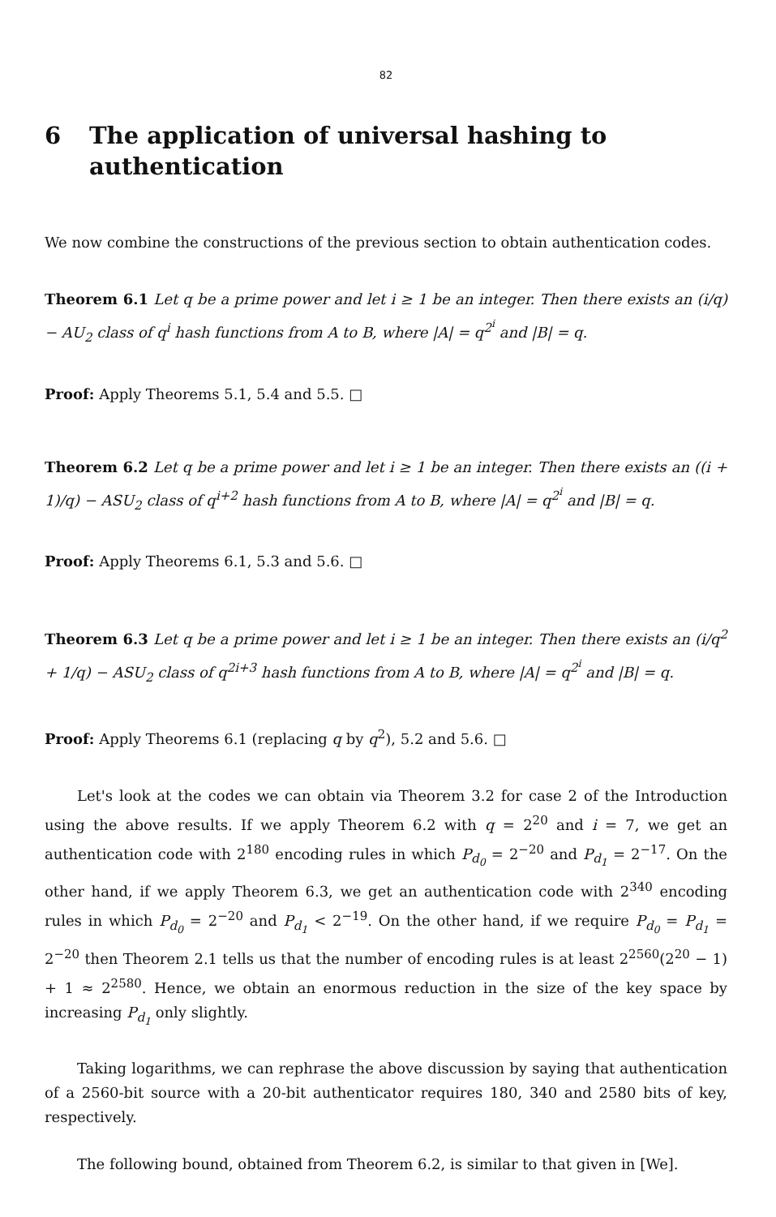82
6 The application of universal hashing to authentication
We now combine the constructions of the previous section to obtain authentication codes.
Theorem 6.1 Let q be a prime power and let i ≥ 1 be an integer. Then there exists an (i/q) − AU<sub>2</sub> class of q<sup>i</sup> hash functions from A to B, where |A| = q<sup>2<sup>i</sup></sup> and |B| = q.
Proof: Apply Theorems 5.1, 5.4 and 5.5. □
Theorem 6.2 Let q be a prime power and let i ≥ 1 be an integer. Then there exists an ((i + 1)/q) − ASU<sub>2</sub> class of q<sup>i+2</sup> hash functions from A to B, where |A| = q<sup>2<sup>i</sup></sup> and |B| = q.
Proof: Apply Theorems 6.1, 5.3 and 5.6. □
Theorem 6.3 Let q be a prime power and let i ≥ 1 be an integer. Then there exists an (i/q<sup>2</sup> + 1/q) − ASU<sub>2</sub> class of q<sup>2i+3</sup> hash functions from A to B, where |A| = q<sup>2<sup>i</sup></sup> and |B| = q.
Proof: Apply Theorems 6.1 (replacing q by q<sup>2</sup>), 5.2 and 5.6. □
Let's look at the codes we can obtain via Theorem 3.2 for case 2 of the Introduction using the above results. If we apply Theorem 6.2 with q = 2<sup>20</sup> and i = 7, we get an authentication code with 2<sup>180</sup> encoding rules in which P<sub>d<sub>0</sub></sub> = 2<sup>−20</sup> and P<sub>d<sub>1</sub></sub> = 2<sup>−17</sup>. On the other hand, if we apply Theorem 6.3, we get an authentication code with 2<sup>340</sup> encoding rules in which P<sub>d<sub>0</sub></sub> = 2<sup>−20</sup> and P<sub>d<sub>1</sub></sub> < 2<sup>−19</sup>. On the other hand, if we require P<sub>d<sub>0</sub></sub> = P<sub>d<sub>1</sub></sub> = 2<sup>−20</sup> then Theorem 2.1 tells us that the number of encoding rules is at least 2<sup>2560</sup>(2<sup>20</sup> − 1) + 1 ≈ 2<sup>2580</sup>. Hence, we obtain an enormous reduction in the size of the key space by increasing P<sub>d<sub>1</sub></sub> only slightly.
Taking logarithms, we can rephrase the above discussion by saying that authentication of a 2560-bit source with a 20-bit authenticator requires 180, 340 and 2580 bits of key, respectively.
The following bound, obtained from Theorem 6.2, is similar to that given in [We].